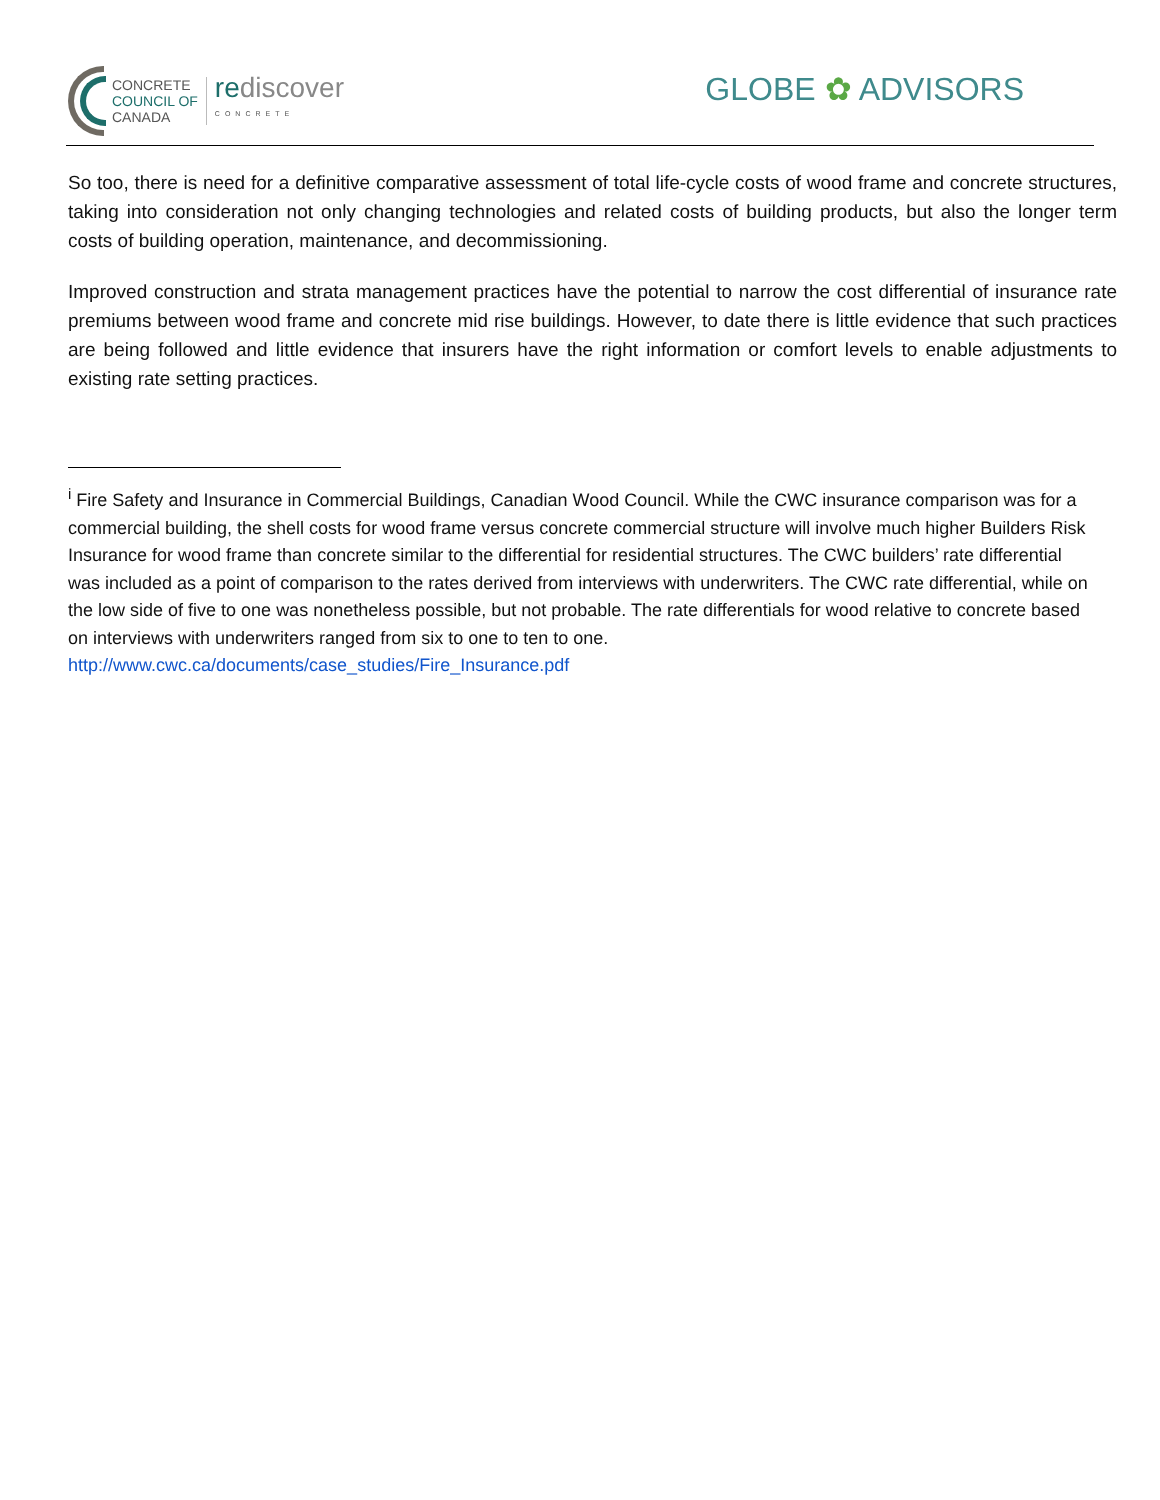CONCRETE
COUNCIL OF
CANADA
rediscover
CONCRETE
GLOBE ✿ ADVISORS
So too, there is need for a definitive comparative assessment of total life-cycle costs of wood frame and concrete structures, taking into consideration not only changing technologies and related costs of building products, but also the longer term costs of building operation, maintenance, and decommissioning.
Improved construction and strata management practices have the potential to narrow the cost differential of insurance rate premiums between wood frame and concrete mid rise buildings. However, to date there is little evidence that such practices are being followed and little evidence that insurers have the right information or comfort levels to enable adjustments to existing rate setting practices.
<sup>i</sup> Fire Safety and Insurance in Commercial Buildings, Canadian Wood Council. While the CWC insurance comparison was for a commercial building, the shell costs for wood frame versus concrete commercial structure will involve much higher Builders Risk Insurance for wood frame than concrete similar to the differential for residential structures. The CWC builders’ rate differential was included as a point of comparison to the rates derived from interviews with underwriters. The CWC rate differential, while on the low side of five to one was nonetheless possible, but not probable. The rate differentials for wood relative to concrete based on interviews with underwriters ranged from six to one to ten to one. http://www.cwc.ca/documents/case_studies/Fire_Insurance.pdf